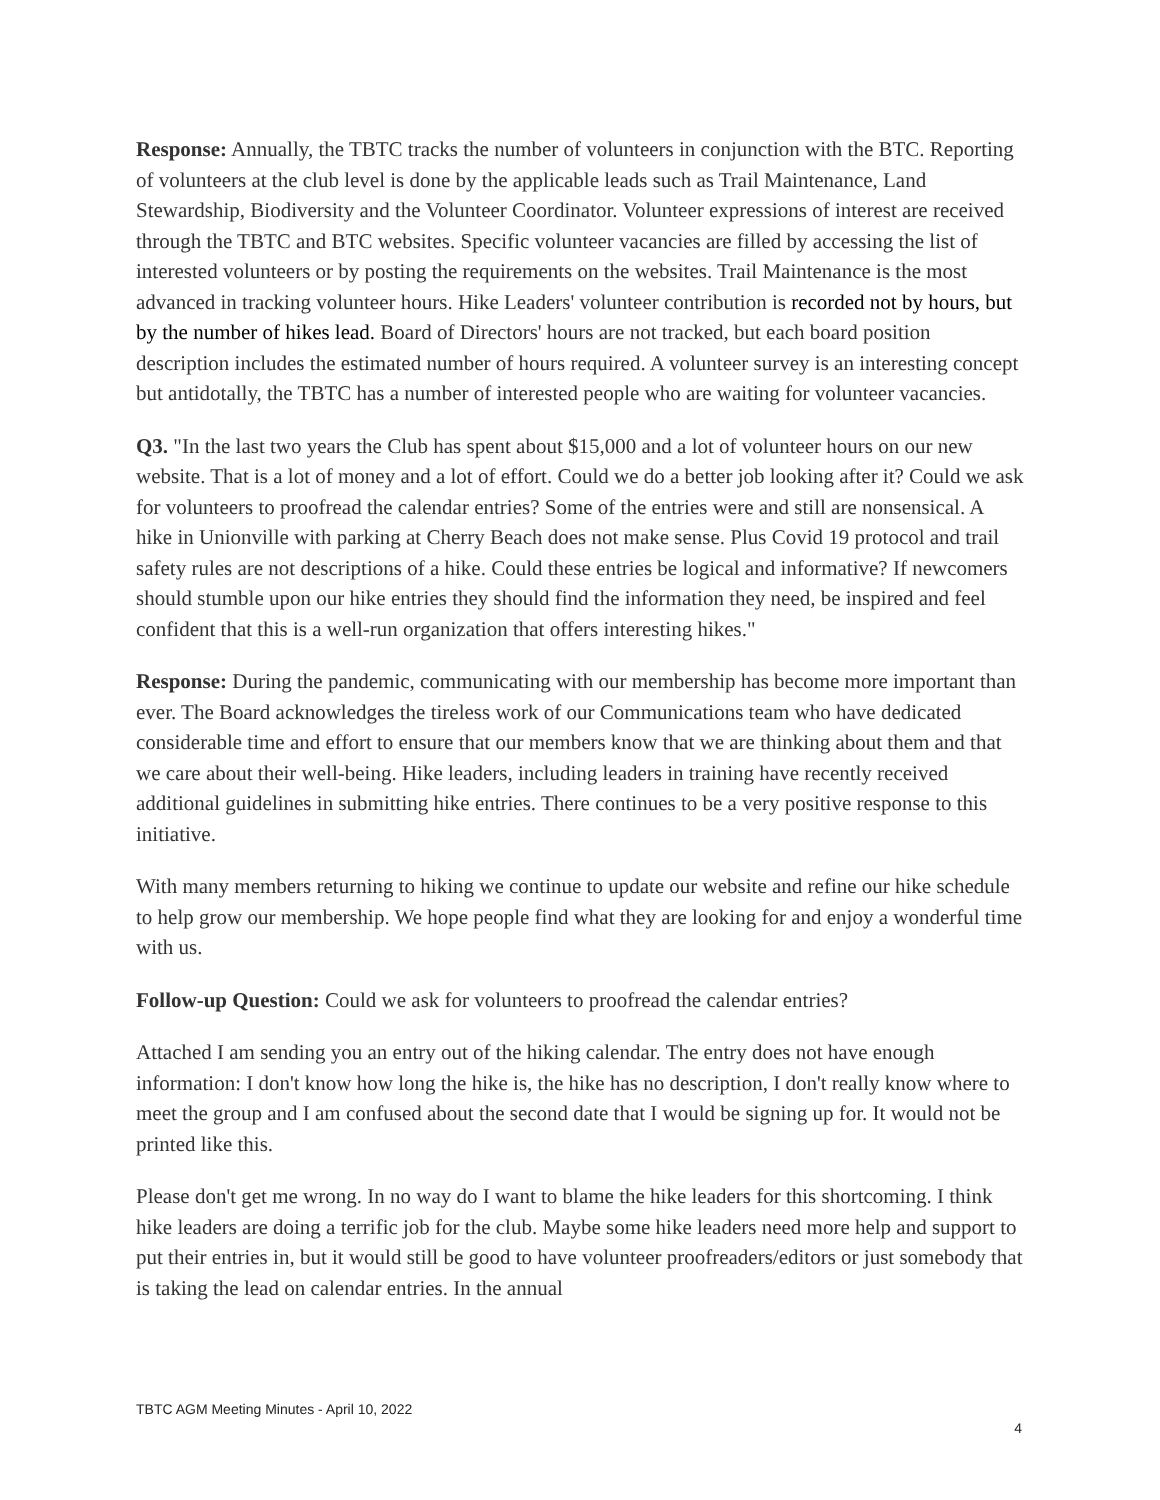Response: Annually, the TBTC tracks the number of volunteers in conjunction with the BTC. Reporting of volunteers at the club level is done by the applicable leads such as Trail Maintenance, Land Stewardship, Biodiversity and the Volunteer Coordinator. Volunteer expressions of interest are received through the TBTC and BTC websites. Specific volunteer vacancies are filled by accessing the list of interested volunteers or by posting the requirements on the websites. Trail Maintenance is the most advanced in tracking volunteer hours. Hike Leaders' volunteer contribution is recorded not by hours, but by the number of hikes lead. Board of Directors' hours are not tracked, but each board position description includes the estimated number of hours required. A volunteer survey is an interesting concept but antidotally, the TBTC has a number of interested people who are waiting for volunteer vacancies.
Q3. "In the last two years the Club has spent about $15,000 and a lot of volunteer hours on our new website. That is a lot of money and a lot of effort. Could we do a better job looking after it? Could we ask for volunteers to proofread the calendar entries? Some of the entries were and still are nonsensical. A hike in Unionville with parking at Cherry Beach does not make sense. Plus Covid 19 protocol and trail safety rules are not descriptions of a hike. Could these entries be logical and informative? If newcomers should stumble upon our hike entries they should find the information they need, be inspired and feel confident that this is a well-run organization that offers interesting hikes."
Response: During the pandemic, communicating with our membership has become more important than ever. The Board acknowledges the tireless work of our Communications team who have dedicated considerable time and effort to ensure that our members know that we are thinking about them and that we care about their well-being. Hike leaders, including leaders in training have recently received additional guidelines in submitting hike entries. There continues to be a very positive response to this initiative.
With many members returning to hiking we continue to update our website and refine our hike schedule to help grow our membership. We hope people find what they are looking for and enjoy a wonderful time with us.
Follow-up Question: Could we ask for volunteers to proofread the calendar entries?
Attached I am sending you an entry out of the hiking calendar. The entry does not have enough information: I don't know how long the hike is, the hike has no description, I don't really know where to meet the group and I am confused about the second date that I would be signing up for. It would not be printed like this.
Please don't get me wrong. In no way do I want to blame the hike leaders for this shortcoming. I think hike leaders are doing a terrific job for the club. Maybe some hike leaders need more help and support to put their entries in, but it would still be good to have volunteer proofreaders/editors or just somebody that is taking the lead on calendar entries. In the annual
TBTC AGM Meeting Minutes - April 10, 2022
4